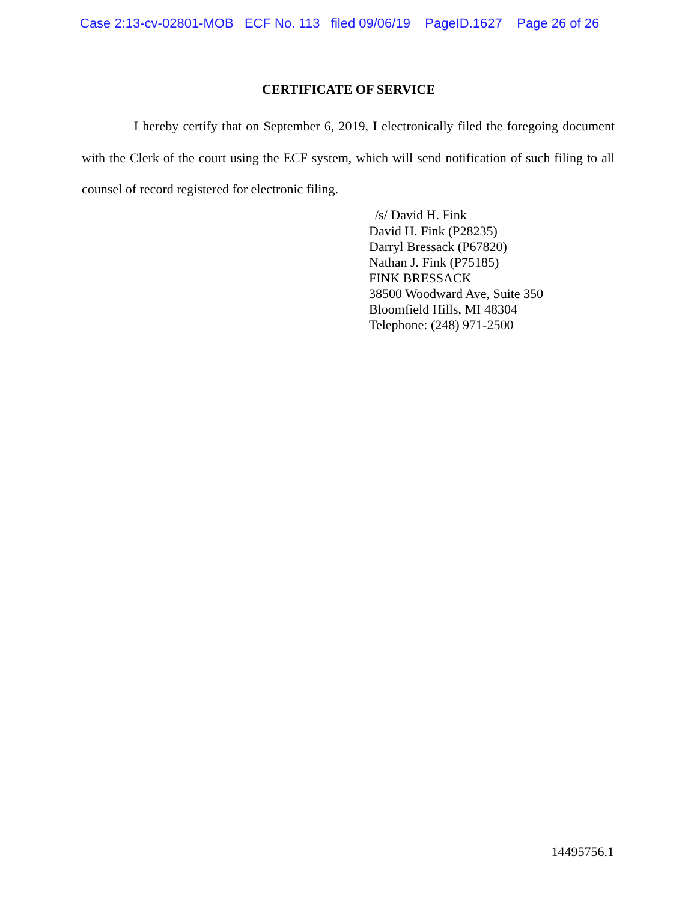Case 2:13-cv-02801-MOB ECF No. 113 filed 09/06/19 PageID.1627 Page 26 of 26
CERTIFICATE OF SERVICE
I hereby certify that on September 6, 2019, I electronically filed the foregoing document with the Clerk of the court using the ECF system, which will send notification of such filing to all counsel of record registered for electronic filing.
/s/ David H. Fink
David H. Fink (P28235)
Darryl Bressack (P67820)
Nathan J. Fink (P75185)
FINK BRESSACK
38500 Woodward Ave, Suite 350
Bloomfield Hills, MI 48304
Telephone: (248) 971-2500
14495756.1